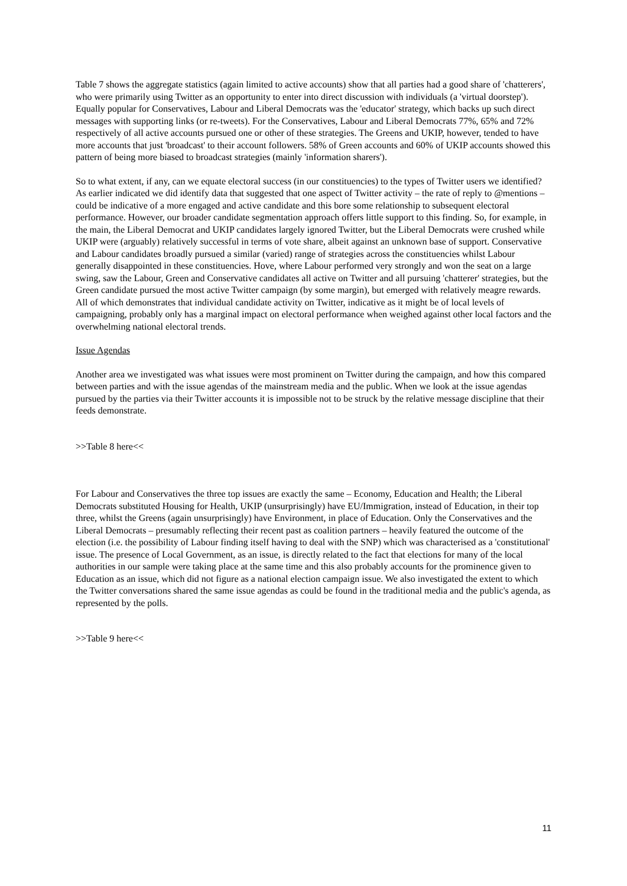Table 7 shows the aggregate statistics (again limited to active accounts) show that all parties had a good share of 'chatterers', who were primarily using Twitter as an opportunity to enter into direct discussion with individuals (a 'virtual doorstep'). Equally popular for Conservatives, Labour and Liberal Democrats was the 'educator' strategy, which backs up such direct messages with supporting links (or re-tweets). For the Conservatives, Labour and Liberal Democrats 77%, 65% and 72% respectively of all active accounts pursued one or other of these strategies. The Greens and UKIP, however, tended to have more accounts that just 'broadcast' to their account followers. 58% of Green accounts and 60% of UKIP accounts showed this pattern of being more biased to broadcast strategies (mainly 'information sharers').
So to what extent, if any, can we equate electoral success (in our constituencies) to the types of Twitter users we identified? As earlier indicated we did identify data that suggested that one aspect of Twitter activity – the rate of reply to @mentions – could be indicative of a more engaged and active candidate and this bore some relationship to subsequent electoral performance. However, our broader candidate segmentation approach offers little support to this finding. So, for example, in the main, the Liberal Democrat and UKIP candidates largely ignored Twitter, but the Liberal Democrats were crushed while UKIP were (arguably) relatively successful in terms of vote share, albeit against an unknown base of support. Conservative and Labour candidates broadly pursued a similar (varied) range of strategies across the constituencies whilst Labour generally disappointed in these constituencies. Hove, where Labour performed very strongly and won the seat on a large swing, saw the Labour, Green and Conservative candidates all active on Twitter and all pursuing 'chatterer' strategies, but the Green candidate pursued the most active Twitter campaign (by some margin), but emerged with relatively meagre rewards. All of which demonstrates that individual candidate activity on Twitter, indicative as it might be of local levels of campaigning, probably only has a marginal impact on electoral performance when weighed against other local factors and the overwhelming national electoral trends.
Issue Agendas
Another area we investigated was what issues were most prominent on Twitter during the campaign, and how this compared between parties and with the issue agendas of the mainstream media and the public. When we look at the issue agendas pursued by the parties via their Twitter accounts it is impossible not to be struck by the relative message discipline that their feeds demonstrate.
>>Table 8 here<<
For Labour and Conservatives the three top issues are exactly the same – Economy, Education and Health; the Liberal Democrats substituted Housing for Health, UKIP (unsurprisingly) have EU/Immigration, instead of Education, in their top three, whilst the Greens (again unsurprisingly) have Environment, in place of Education. Only the Conservatives and the Liberal Democrats – presumably reflecting their recent past as coalition partners – heavily featured the outcome of the election (i.e. the possibility of Labour finding itself having to deal with the SNP) which was characterised as a 'constitutional' issue. The presence of Local Government, as an issue, is directly related to the fact that elections for many of the local authorities in our sample were taking place at the same time and this also probably accounts for the prominence given to Education as an issue, which did not figure as a national election campaign issue. We also investigated the extent to which the Twitter conversations shared the same issue agendas as could be found in the traditional media and the public's agenda, as represented by the polls.
>>Table 9 here<<
11